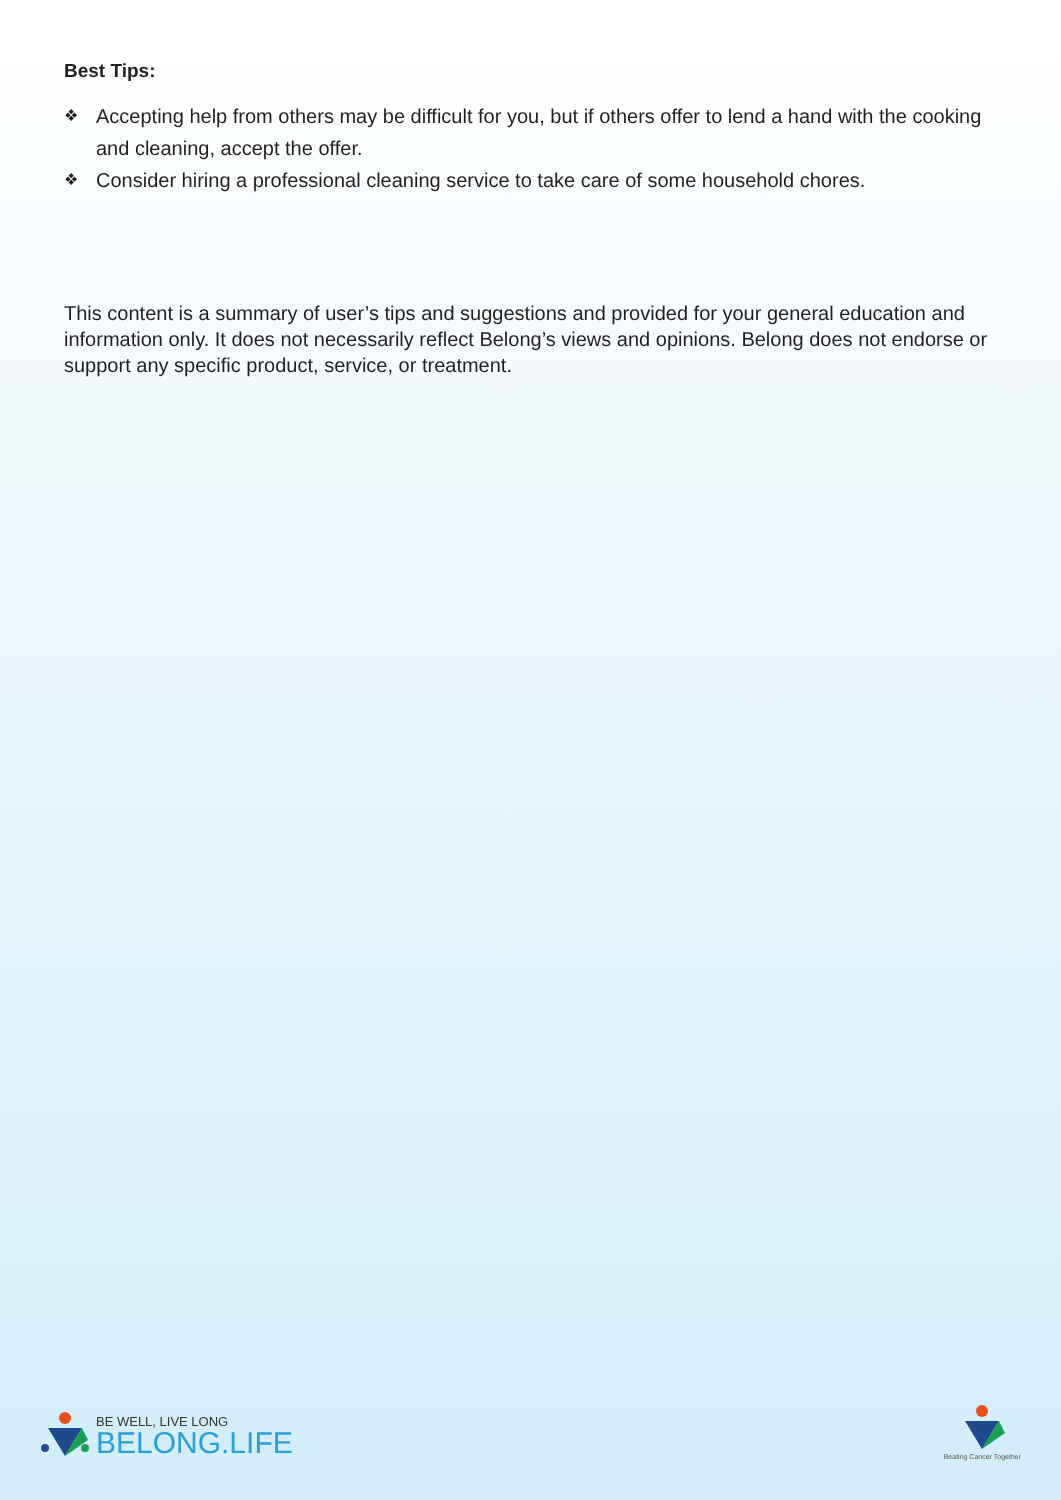Best Tips:
❖ Accepting help from others may be difficult for you, but if others offer to lend a hand with the cooking and cleaning, accept the offer.
❖ Consider hiring a professional cleaning service to take care of some household chores.
This content is a summary of user’s tips and suggestions and provided for your general education and information only. It does not necessarily reflect Belong’s views and opinions. Belong does not endorse or support any specific product, service, or treatment.
BE WELL, LIVE LONG
BELONG.LIFE
Beating Cancer Together